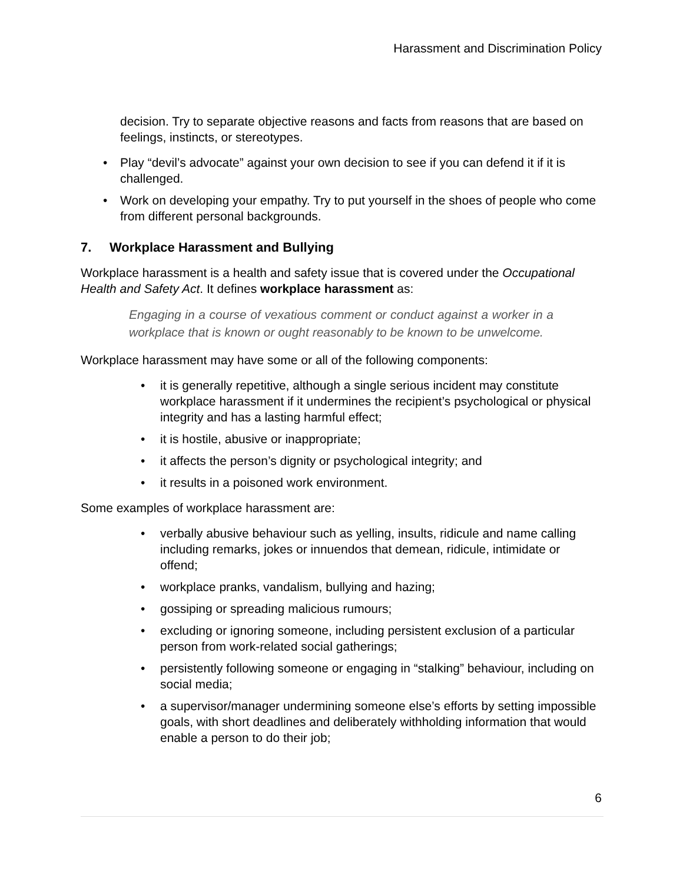Harassment and Discrimination Policy
decision. Try to separate objective reasons and facts from reasons that are based on feelings, instincts, or stereotypes.
• Play “devil’s advocate” against your own decision to see if you can defend it if it is challenged.
• Work on developing your empathy. Try to put yourself in the shoes of people who come from different personal backgrounds.
7. Workplace Harassment and Bullying
Workplace harassment is a health and safety issue that is covered under the Occupational Health and Safety Act. It defines workplace harassment as:
Engaging in a course of vexatious comment or conduct against a worker in a workplace that is known or ought reasonably to be known to be unwelcome.
Workplace harassment may have some or all of the following components:
• it is generally repetitive, although a single serious incident may constitute workplace harassment if it undermines the recipient’s psychological or physical integrity and has a lasting harmful effect;
• it is hostile, abusive or inappropriate;
• it affects the person’s dignity or psychological integrity; and
• it results in a poisoned work environment.
Some examples of workplace harassment are:
• verbally abusive behaviour such as yelling, insults, ridicule and name calling including remarks, jokes or innuendos that demean, ridicule, intimidate or offend;
• workplace pranks, vandalism, bullying and hazing;
• gossiping or spreading malicious rumours;
• excluding or ignoring someone, including persistent exclusion of a particular person from work-related social gatherings;
• persistently following someone or engaging in “stalking” behaviour, including on social media;
• a supervisor/manager undermining someone else’s efforts by setting impossible goals, with short deadlines and deliberately withholding information that would enable a person to do their job;
6